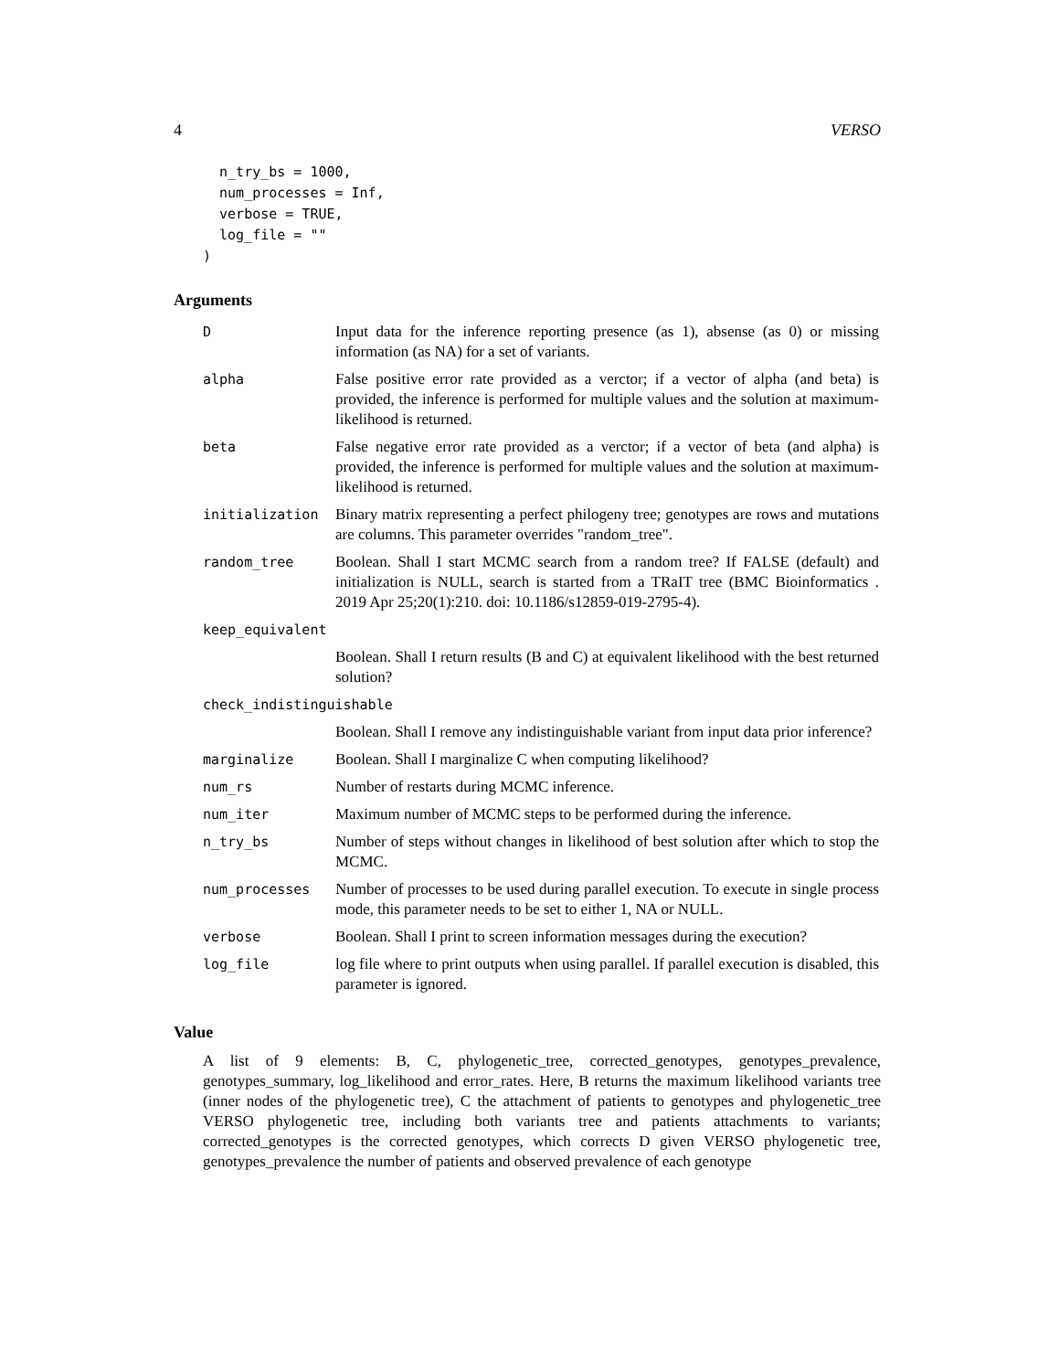4 VERSO
  n_try_bs = 1000,
  num_processes = Inf,
  verbose = TRUE,
  log_file = ""
)
Arguments
| D | Input data for the inference reporting presence (as 1), absense (as 0) or missing information (as NA) for a set of variants. |
| alpha | False positive error rate provided as a verctor; if a vector of alpha (and beta) is provided, the inference is performed for multiple values and the solution at maximum-likelihood is returned. |
| beta | False negative error rate provided as a verctor; if a vector of beta (and alpha) is provided, the inference is performed for multiple values and the solution at maximum-likelihood is returned. |
| initialization | Binary matrix representing a perfect philogeny tree; genotypes are rows and mutations are columns. This parameter overrides "random_tree". |
| random_tree | Boolean. Shall I start MCMC search from a random tree? If FALSE (default) and initialization is NULL, search is started from a TRaIT tree (BMC Bioinformatics . 2019 Apr 25;20(1):210. doi: 10.1186/s12859-019-2795-4). |
| keep_equivalent | |
| | Boolean. Shall I return results (B and C) at equivalent likelihood with the best returned solution? |
| check_indistinguishable | |
| | Boolean. Shall I remove any indistinguishable variant from input data prior inference? |
| marginalize | Boolean. Shall I marginalize C when computing likelihood? |
| num_rs | Number of restarts during MCMC inference. |
| num_iter | Maximum number of MCMC steps to be performed during the inference. |
| n_try_bs | Number of steps without changes in likelihood of best solution after which to stop the MCMC. |
| num_processes | Number of processes to be used during parallel execution. To execute in single process mode, this parameter needs to be set to either 1, NA or NULL. |
| verbose | Boolean. Shall I print to screen information messages during the execution? |
| log_file | log file where to print outputs when using parallel. If parallel execution is disabled, this parameter is ignored. |
Value
A list of 9 elements: B, C, phylogenetic_tree, corrected_genotypes, genotypes_prevalence, genotypes_summary, log_likelihood and error_rates. Here, B returns the maximum likelihood variants tree (inner nodes of the phylogenetic tree), C the attachment of patients to genotypes and phylogenetic_tree VERSO phylogenetic tree, including both variants tree and patients attachments to variants; corrected_genotypes is the corrected genotypes, which corrects D given VERSO phylogenetic tree, genotypes_prevalence the number of patients and observed prevalence of each genotype